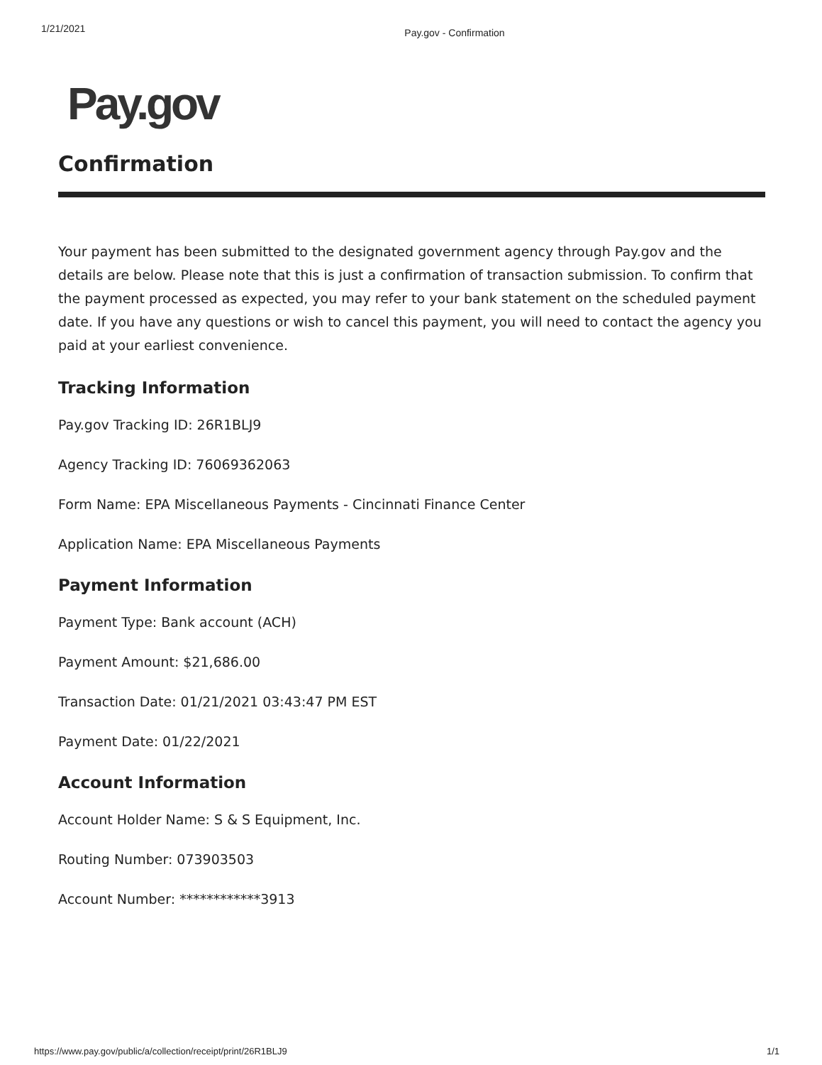1/21/2021 Pay.gov - Confirmation
Pay.gov
Confirmation
Your payment has been submitted to the designated government agency through Pay.gov and the details are below. Please note that this is just a confirmation of transaction submission. To confirm that the payment processed as expected, you may refer to your bank statement on the scheduled payment date. If you have any questions or wish to cancel this payment, you will need to contact the agency you paid at your earliest convenience.
Tracking Information
Pay.gov Tracking ID: 26R1BLJ9
Agency Tracking ID: 76069362063
Form Name: EPA Miscellaneous Payments - Cincinnati Finance Center
Application Name: EPA Miscellaneous Payments
Payment Information
Payment Type: Bank account (ACH)
Payment Amount: $21,686.00
Transaction Date: 01/21/2021 03:43:47 PM EST
Payment Date: 01/22/2021
Account Information
Account Holder Name: S & S Equipment, Inc.
Routing Number: 073903503
Account Number: ************3913
https://www.pay.gov/public/a/collection/receipt/print/26R1BLJ9 1/1